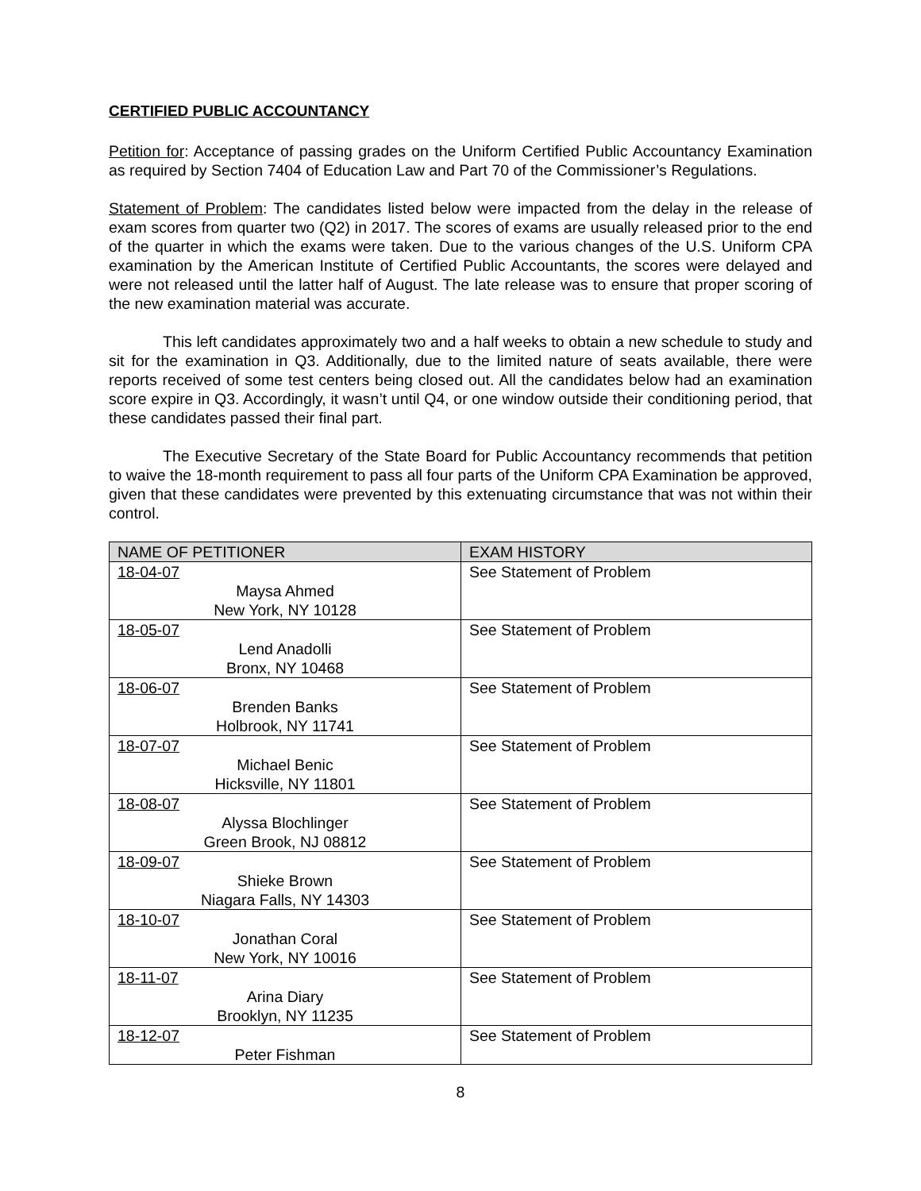CERTIFIED PUBLIC ACCOUNTANCY
Petition for: Acceptance of passing grades on the Uniform Certified Public Accountancy Examination as required by Section 7404 of Education Law and Part 70 of the Commissioner’s Regulations.
Statement of Problem: The candidates listed below were impacted from the delay in the release of exam scores from quarter two (Q2) in 2017. The scores of exams are usually released prior to the end of the quarter in which the exams were taken. Due to the various changes of the U.S. Uniform CPA examination by the American Institute of Certified Public Accountants, the scores were delayed and were not released until the latter half of August. The late release was to ensure that proper scoring of the new examination material was accurate.
This left candidates approximately two and a half weeks to obtain a new schedule to study and sit for the examination in Q3. Additionally, due to the limited nature of seats available, there were reports received of some test centers being closed out. All the candidates below had an examination score expire in Q3. Accordingly, it wasn’t until Q4, or one window outside their conditioning period, that these candidates passed their final part.
The Executive Secretary of the State Board for Public Accountancy recommends that petition to waive the 18-month requirement to pass all four parts of the Uniform CPA Examination be approved, given that these candidates were prevented by this extenuating circumstance that was not within their control.
| NAME OF PETITIONER | EXAM HISTORY |
| --- | --- |
| 18-04-07 Maysa Ahmed New York, NY 10128 | See Statement of Problem |
| 18-05-07 Lend Anadolli Bronx, NY 10468 | See Statement of Problem |
| 18-06-07 Brenden Banks Holbrook, NY 11741 | See Statement of Problem |
| 18-07-07 Michael Benic Hicksville, NY 11801 | See Statement of Problem |
| 18-08-07 Alyssa Blochlinger Green Brook, NJ 08812 | See Statement of Problem |
| 18-09-07 Shieke Brown Niagara Falls, NY 14303 | See Statement of Problem |
| 18-10-07 Jonathan Coral New York, NY 10016 | See Statement of Problem |
| 18-11-07 Arina Diary Brooklyn, NY 11235 | See Statement of Problem |
| 18-12-07 Peter Fishman | See Statement of Problem |
8